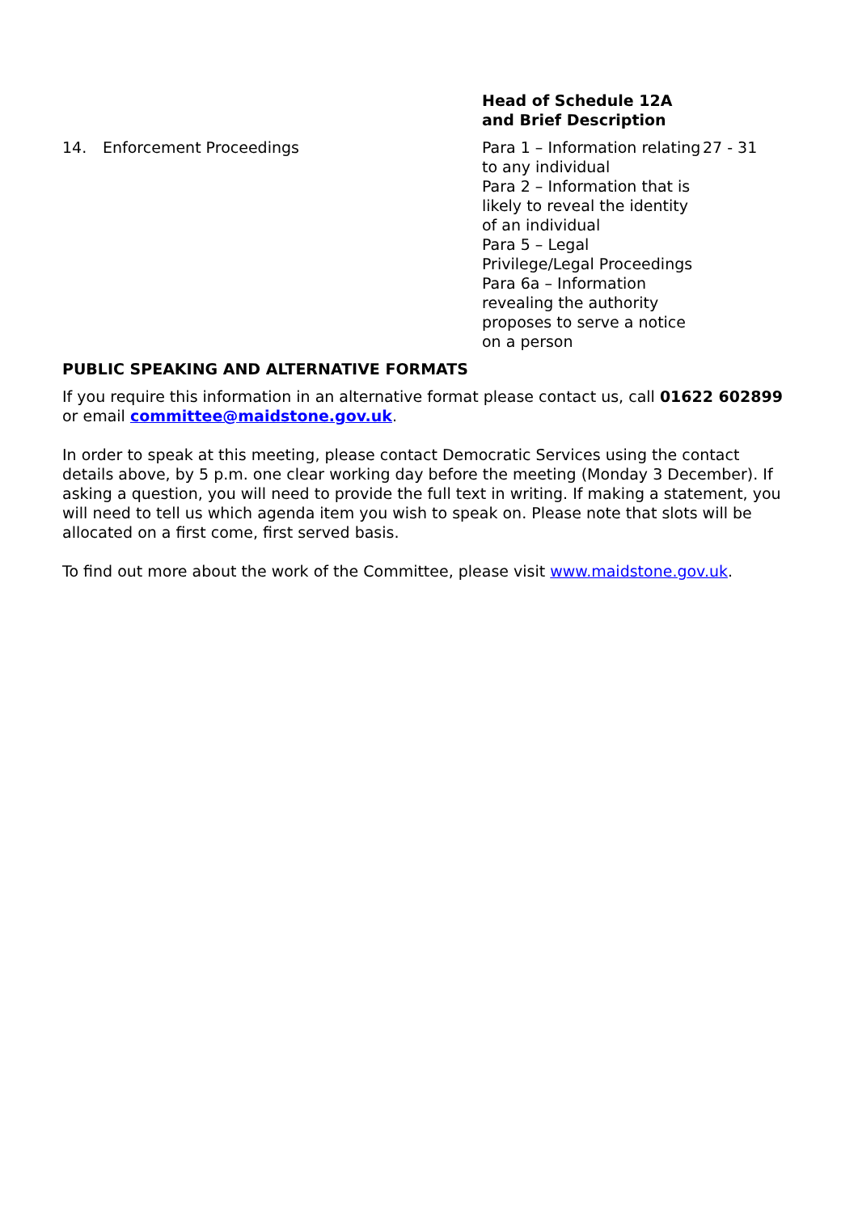| | | Head of Schedule 12A and Brief Description | |
| --- | --- | --- | --- |
| 14. | Enforcement Proceedings | Para 1 – Information relating to any individual Para 2 – Information that is likely to reveal the identity of an individual Para 5 – Legal Privilege/Legal Proceedings Para 6a – Information revealing the authority proposes to serve a notice on a person | 27 - 31 |
PUBLIC SPEAKING AND ALTERNATIVE FORMATS
If you require this information in an alternative format please contact us, call 01622 602899 or email committee@maidstone.gov.uk.
In order to speak at this meeting, please contact Democratic Services using the contact details above, by 5 p.m. one clear working day before the meeting (Monday 3 December). If asking a question, you will need to provide the full text in writing. If making a statement, you will need to tell us which agenda item you wish to speak on. Please note that slots will be allocated on a first come, first served basis.
To find out more about the work of the Committee, please visit www.maidstone.gov.uk.